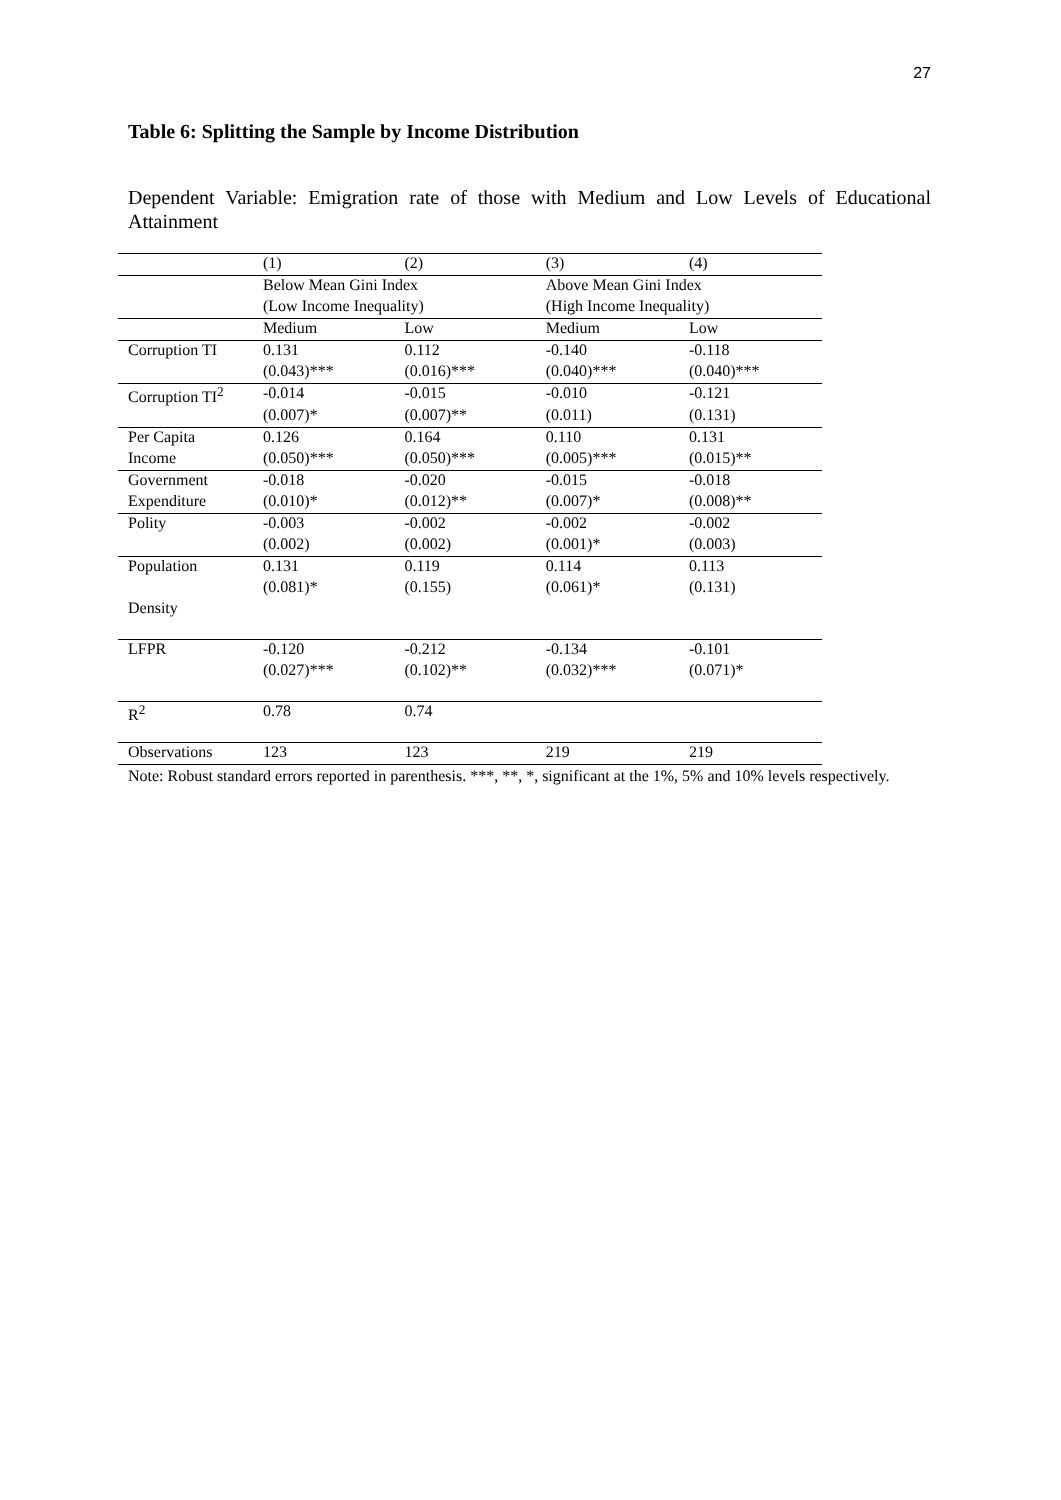27
Table 6: Splitting the Sample by Income Distribution
Dependent Variable: Emigration rate of those with Medium and Low Levels of Educational Attainment
| | (1) | (2) | (3) | (4) |
| | Below Mean Gini Index | | Above Mean Gini Index | |
| | (Low Income Inequality) | | (High Income Inequality) | |
| | Medium | Low | Medium | Low |
| Corruption TI | 0.131 | 0.112 | -0.140 | -0.118 |
| | (0.043)*** | (0.016)*** | (0.040)*** | (0.040)*** |
| Corruption TI<sup>2</sup> | -0.014 | -0.015 | -0.010 | -0.121 |
| | (0.007)* | (0.007)** | (0.011) | (0.131) |
| Per Capita | 0.126 | 0.164 | 0.110 | 0.131 |
| Income | (0.050)*** | (0.050)*** | (0.005)*** | (0.015)** |
| Government | -0.018 | -0.020 | -0.015 | -0.018 |
| Expenditure | (0.010)* | (0.012)** | (0.007)* | (0.008)** |
| Polity | -0.003 | -0.002 | -0.002 | -0.002 |
| | (0.002) | (0.002) | (0.001)* | (0.003) |
| Population | 0.131 | 0.119 | 0.114 | 0.113 |
| | (0.081)* | (0.155) | (0.061)* | (0.131) |
| Density | | | | |
| LFPR | -0.120 | -0.212 | -0.134 | -0.101 |
| | (0.027)*** | (0.102)** | (0.032)*** | (0.071)* |
| R<sup>2</sup> | 0.78 | 0.74 | | |
| Observations | 123 | 123 | 219 | 219 |
Note: Robust standard errors reported in parenthesis. ***, **, *, significant at the 1%, 5% and 10% levels respectively.